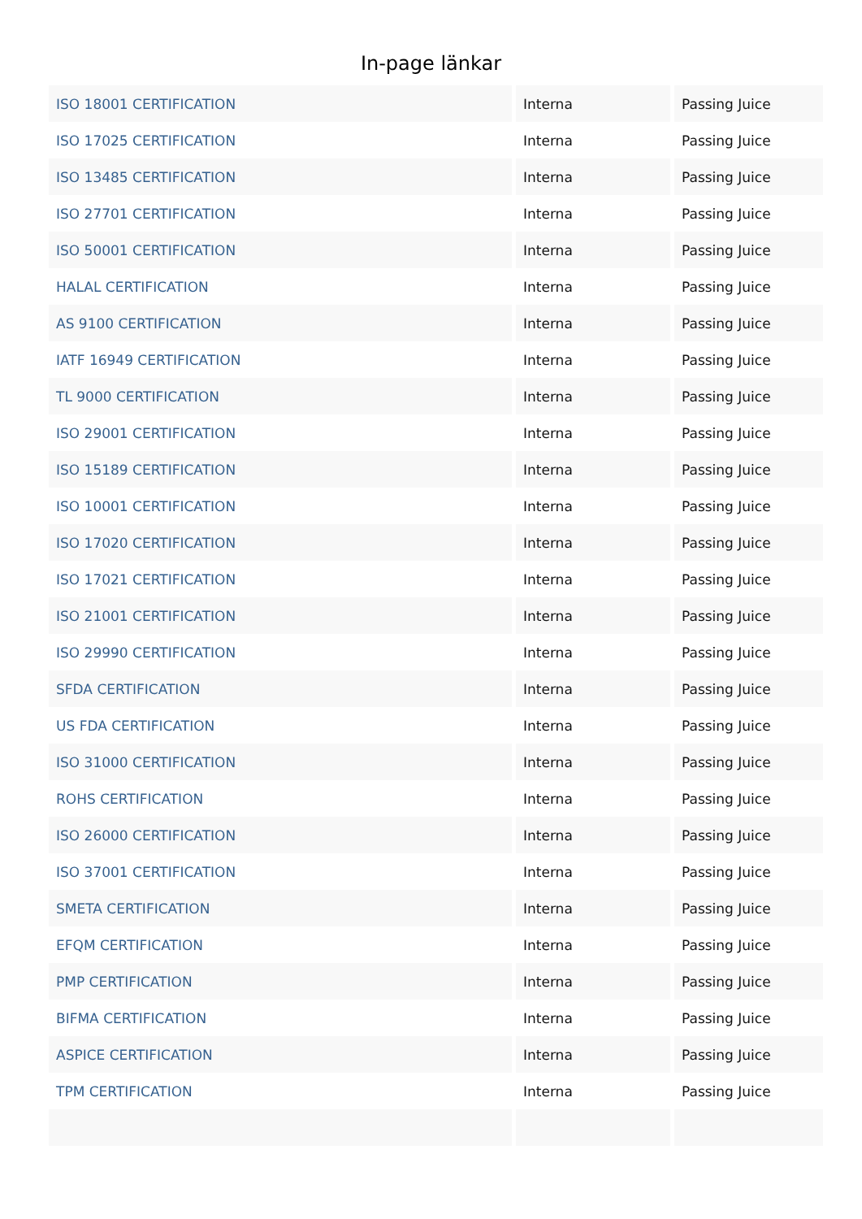In-page länkar
| ISO 18001 CERTIFICATION | Interna | Passing Juice |
| ISO 17025 CERTIFICATION | Interna | Passing Juice |
| ISO 13485 CERTIFICATION | Interna | Passing Juice |
| ISO 27701 CERTIFICATION | Interna | Passing Juice |
| ISO 50001 CERTIFICATION | Interna | Passing Juice |
| HALAL CERTIFICATION | Interna | Passing Juice |
| AS 9100 CERTIFICATION | Interna | Passing Juice |
| IATF 16949 CERTIFICATION | Interna | Passing Juice |
| TL 9000 CERTIFICATION | Interna | Passing Juice |
| ISO 29001 CERTIFICATION | Interna | Passing Juice |
| ISO 15189 CERTIFICATION | Interna | Passing Juice |
| ISO 10001 CERTIFICATION | Interna | Passing Juice |
| ISO 17020 CERTIFICATION | Interna | Passing Juice |
| ISO 17021 CERTIFICATION | Interna | Passing Juice |
| ISO 21001 CERTIFICATION | Interna | Passing Juice |
| ISO 29990 CERTIFICATION | Interna | Passing Juice |
| SFDA CERTIFICATION | Interna | Passing Juice |
| US FDA CERTIFICATION | Interna | Passing Juice |
| ISO 31000 CERTIFICATION | Interna | Passing Juice |
| ROHS CERTIFICATION | Interna | Passing Juice |
| ISO 26000 CERTIFICATION | Interna | Passing Juice |
| ISO 37001 CERTIFICATION | Interna | Passing Juice |
| SMETA CERTIFICATION | Interna | Passing Juice |
| EFQM CERTIFICATION | Interna | Passing Juice |
| PMP CERTIFICATION | Interna | Passing Juice |
| BIFMA CERTIFICATION | Interna | Passing Juice |
| ASPICE CERTIFICATION | Interna | Passing Juice |
| TPM CERTIFICATION | Interna | Passing Juice |